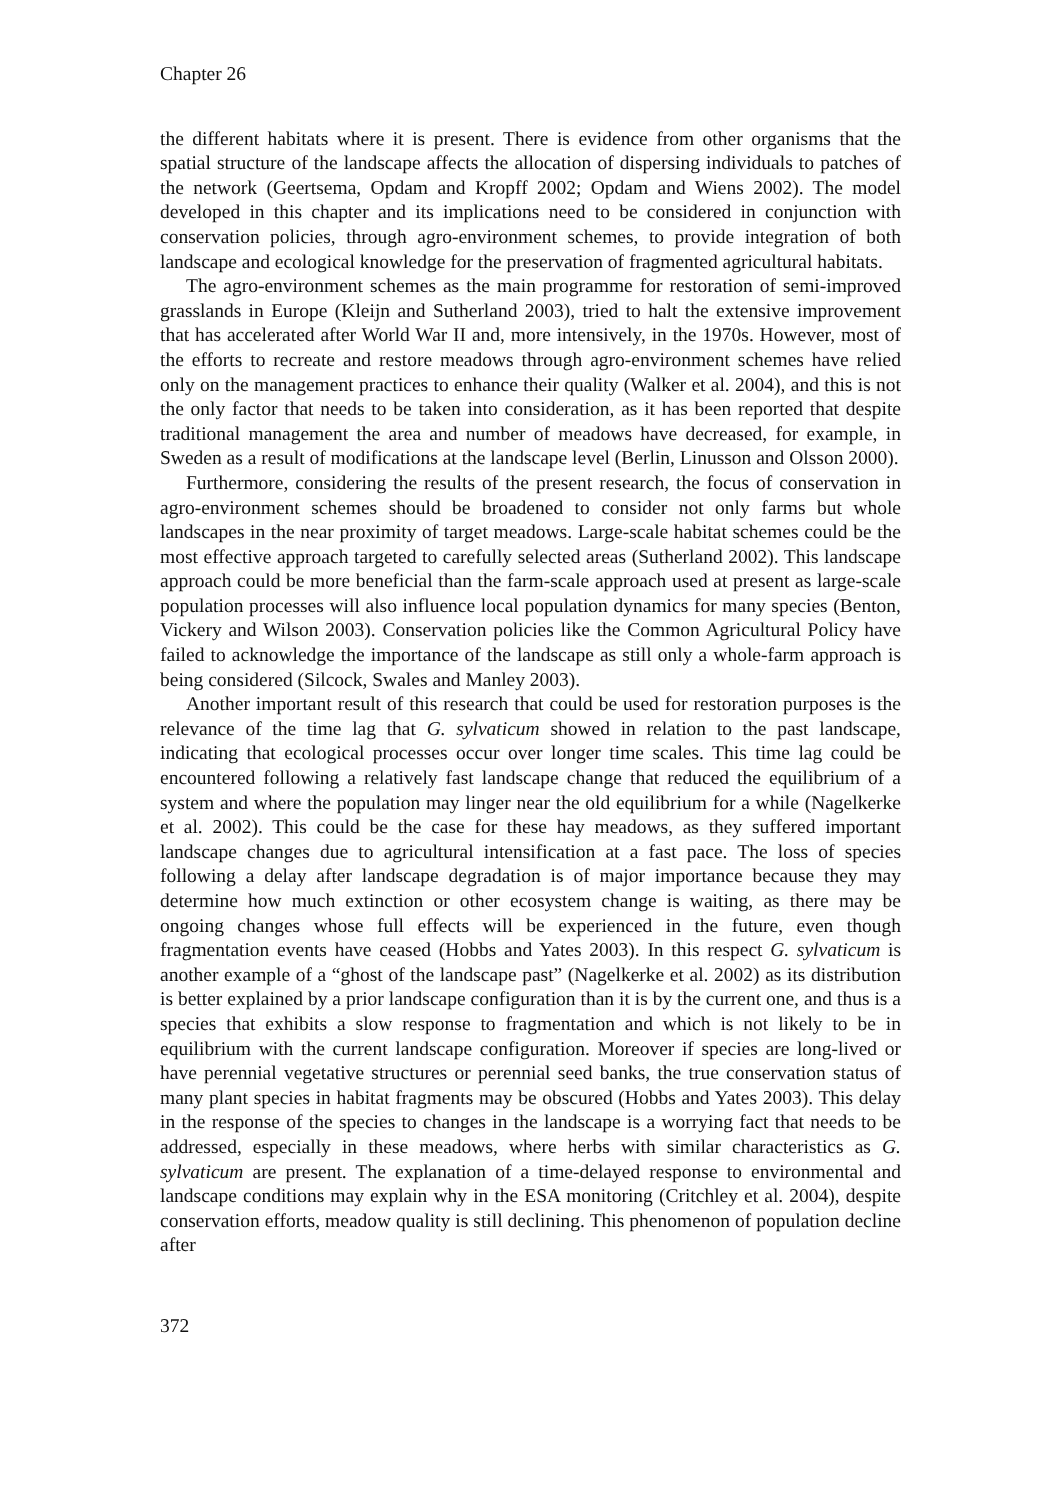Chapter 26
the different habitats where it is present. There is evidence from other organisms that the spatial structure of the landscape affects the allocation of dispersing individuals to patches of the network (Geertsema, Opdam and Kropff 2002; Opdam and Wiens 2002). The model developed in this chapter and its implications need to be considered in conjunction with conservation policies, through agro-environment schemes, to provide integration of both landscape and ecological knowledge for the preservation of fragmented agricultural habitats.
The agro-environment schemes as the main programme for restoration of semi-improved grasslands in Europe (Kleijn and Sutherland 2003), tried to halt the extensive improvement that has accelerated after World War II and, more intensively, in the 1970s. However, most of the efforts to recreate and restore meadows through agro-environment schemes have relied only on the management practices to enhance their quality (Walker et al. 2004), and this is not the only factor that needs to be taken into consideration, as it has been reported that despite traditional management the area and number of meadows have decreased, for example, in Sweden as a result of modifications at the landscape level (Berlin, Linusson and Olsson 2000).
Furthermore, considering the results of the present research, the focus of conservation in agro-environment schemes should be broadened to consider not only farms but whole landscapes in the near proximity of target meadows. Large-scale habitat schemes could be the most effective approach targeted to carefully selected areas (Sutherland 2002). This landscape approach could be more beneficial than the farm-scale approach used at present as large-scale population processes will also influence local population dynamics for many species (Benton, Vickery and Wilson 2003). Conservation policies like the Common Agricultural Policy have failed to acknowledge the importance of the landscape as still only a whole-farm approach is being considered (Silcock, Swales and Manley 2003).
Another important result of this research that could be used for restoration purposes is the relevance of the time lag that G. sylvaticum showed in relation to the past landscape, indicating that ecological processes occur over longer time scales. This time lag could be encountered following a relatively fast landscape change that reduced the equilibrium of a system and where the population may linger near the old equilibrium for a while (Nagelkerke et al. 2002). This could be the case for these hay meadows, as they suffered important landscape changes due to agricultural intensification at a fast pace. The loss of species following a delay after landscape degradation is of major importance because they may determine how much extinction or other ecosystem change is waiting, as there may be ongoing changes whose full effects will be experienced in the future, even though fragmentation events have ceased (Hobbs and Yates 2003). In this respect G. sylvaticum is another example of a “ghost of the landscape past” (Nagelkerke et al. 2002) as its distribution is better explained by a prior landscape configuration than it is by the current one, and thus is a species that exhibits a slow response to fragmentation and which is not likely to be in equilibrium with the current landscape configuration. Moreover if species are long-lived or have perennial vegetative structures or perennial seed banks, the true conservation status of many plant species in habitat fragments may be obscured (Hobbs and Yates 2003). This delay in the response of the species to changes in the landscape is a worrying fact that needs to be addressed, especially in these meadows, where herbs with similar characteristics as G. sylvaticum are present. The explanation of a time-delayed response to environmental and landscape conditions may explain why in the ESA monitoring (Critchley et al. 2004), despite conservation efforts, meadow quality is still declining. This phenomenon of population decline after
372